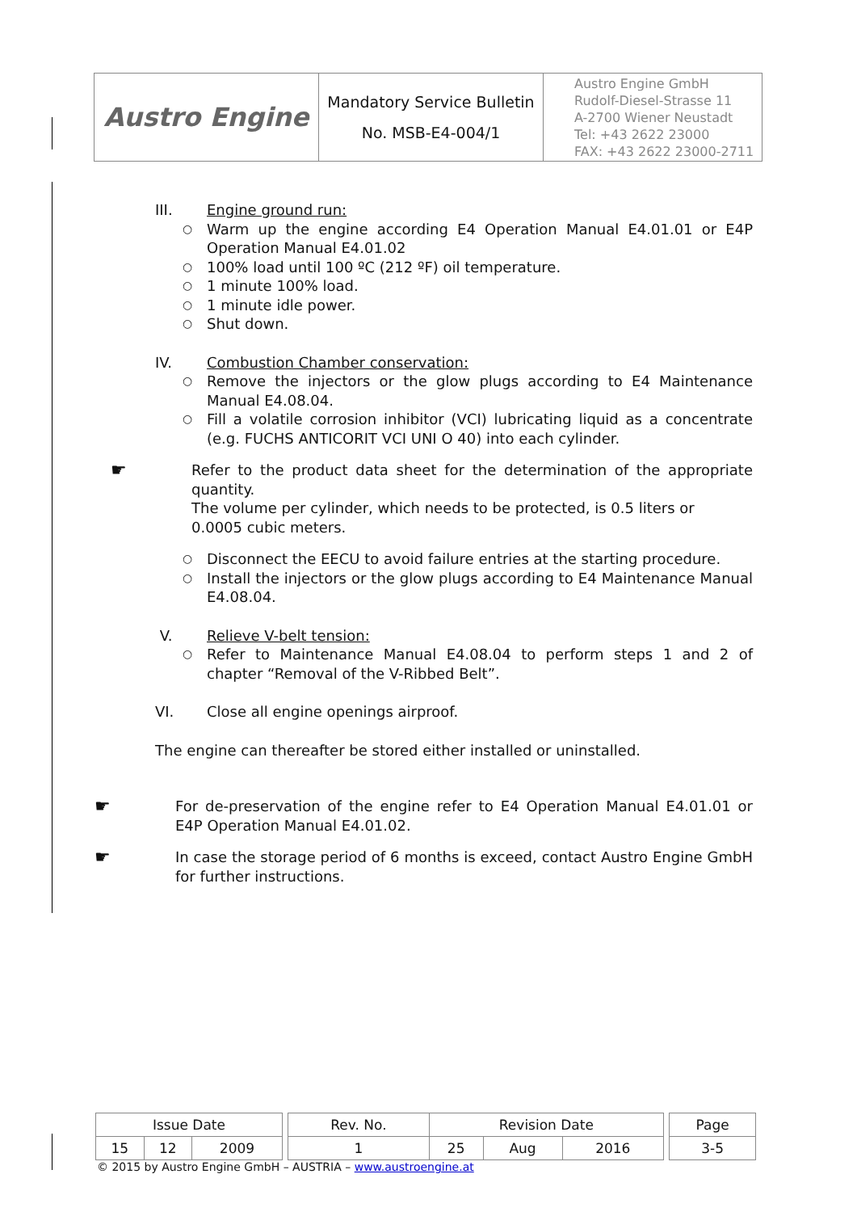| Austro Engine | Mandatory Service Bulletin No. MSB-E4-004/1 | Austro Engine GmbH Rudolf-Diesel-Strasse 11 A-2700 Wiener Neustadt Tel: +43 2622 23000 FAX: +43 2622 23000-2711 |
III. Engine ground run:
○
Warm up the engine according E4 Operation Manual E4.01.01 or E4P Operation Manual E4.01.02
○
100% load until 100 ºC (212 ºF) oil temperature.
○
1 minute 100% load.
○
1 minute idle power.
○
Shut down.
IV. Combustion Chamber conservation:
○
Remove the injectors or the glow plugs according to E4 Maintenance Manual E4.08.04.
○
Fill a volatile corrosion inhibitor (VCI) lubricating liquid as a concentrate (e.g. FUCHS ANTICORIT VCI UNI O 40) into each cylinder.
☛
Refer to the product data sheet for the determination of the appropriate quantity.
The volume per cylinder, which needs to be protected, is 0.5 liters or
0.0005 cubic meters.
○
Disconnect the EECU to avoid failure entries at the starting procedure.
○
Install the injectors or the glow plugs according to E4 Maintenance Manual E4.08.04.
V. Relieve V-belt tension:
○
Refer to Maintenance Manual E4.08.04 to perform steps 1 and 2 of chapter “Removal of the V-Ribbed Belt”.
VI. Close all engine openings airproof.
The engine can thereafter be stored either installed or uninstalled.
☛
For de-preservation of the engine refer to E4 Operation Manual E4.01.01 or E4P Operation Manual E4.01.02.
☛
In case the storage period of 6 months is exceed, contact Austro Engine GmbH for further instructions.
| Issue Date | | | | Rev. No. | Revision Date | | | | Page |
| 15 | 12 | 2009 | | 1 | 25 | Aug | 2016 | | 3-5 |
© 2015 by Austro Engine GmbH – AUSTRIA – www.austroengine.at